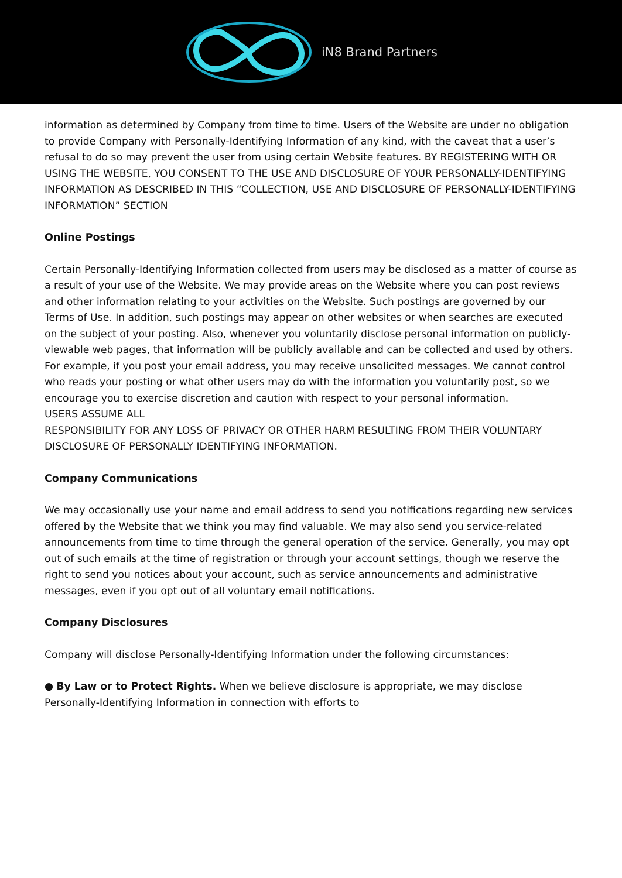iN8 Brand Partners
information as determined by Company from time to time. Users of the Website are under no obligation to provide Company with Personally-Identifying Information of any kind, with the caveat that a user’s refusal to do so may prevent the user from using certain Website features. BY REGISTERING WITH OR USING THE WEBSITE, YOU CONSENT TO THE USE AND DISCLOSURE OF YOUR PERSONALLY-IDENTIFYING INFORMATION AS DESCRIBED IN THIS “COLLECTION, USE AND DISCLOSURE OF PERSONALLY-IDENTIFYING INFORMATION” SECTION
Online Postings
Certain Personally-Identifying Information collected from users may be disclosed as a matter of course as a result of your use of the Website. We may provide areas on the Website where you can post reviews and other information relating to your activities on the Website. Such postings are governed by our Terms of Use. In addition, such postings may appear on other websites or when searches are executed on the subject of your posting. Also, whenever you voluntarily disclose personal information on publicly-viewable web pages, that information will be publicly available and can be collected and used by others. For example, if you post your email address, you may receive unsolicited messages. We cannot control who reads your posting or what other users may do with the information you voluntarily post, so we encourage you to exercise discretion and caution with respect to your personal information.
USERS ASSUME ALL
RESPONSIBILITY FOR ANY LOSS OF PRIVACY OR OTHER HARM RESULTING FROM THEIR VOLUNTARY DISCLOSURE OF PERSONALLY IDENTIFYING INFORMATION.
Company Communications
We may occasionally use your name and email address to send you notifications regarding new services offered by the Website that we think you may find valuable. We may also send you service-related announcements from time to time through the general operation of the service. Generally, you may opt out of such emails at the time of registration or through your account settings, though we reserve the right to send you notices about your account, such as service announcements and administrative messages, even if you opt out of all voluntary email notifications.
Company Disclosures
Company will disclose Personally-Identifying Information under the following circumstances:
● By Law or to Protect Rights. When we believe disclosure is appropriate, we may disclose Personally-Identifying Information in connection with efforts to